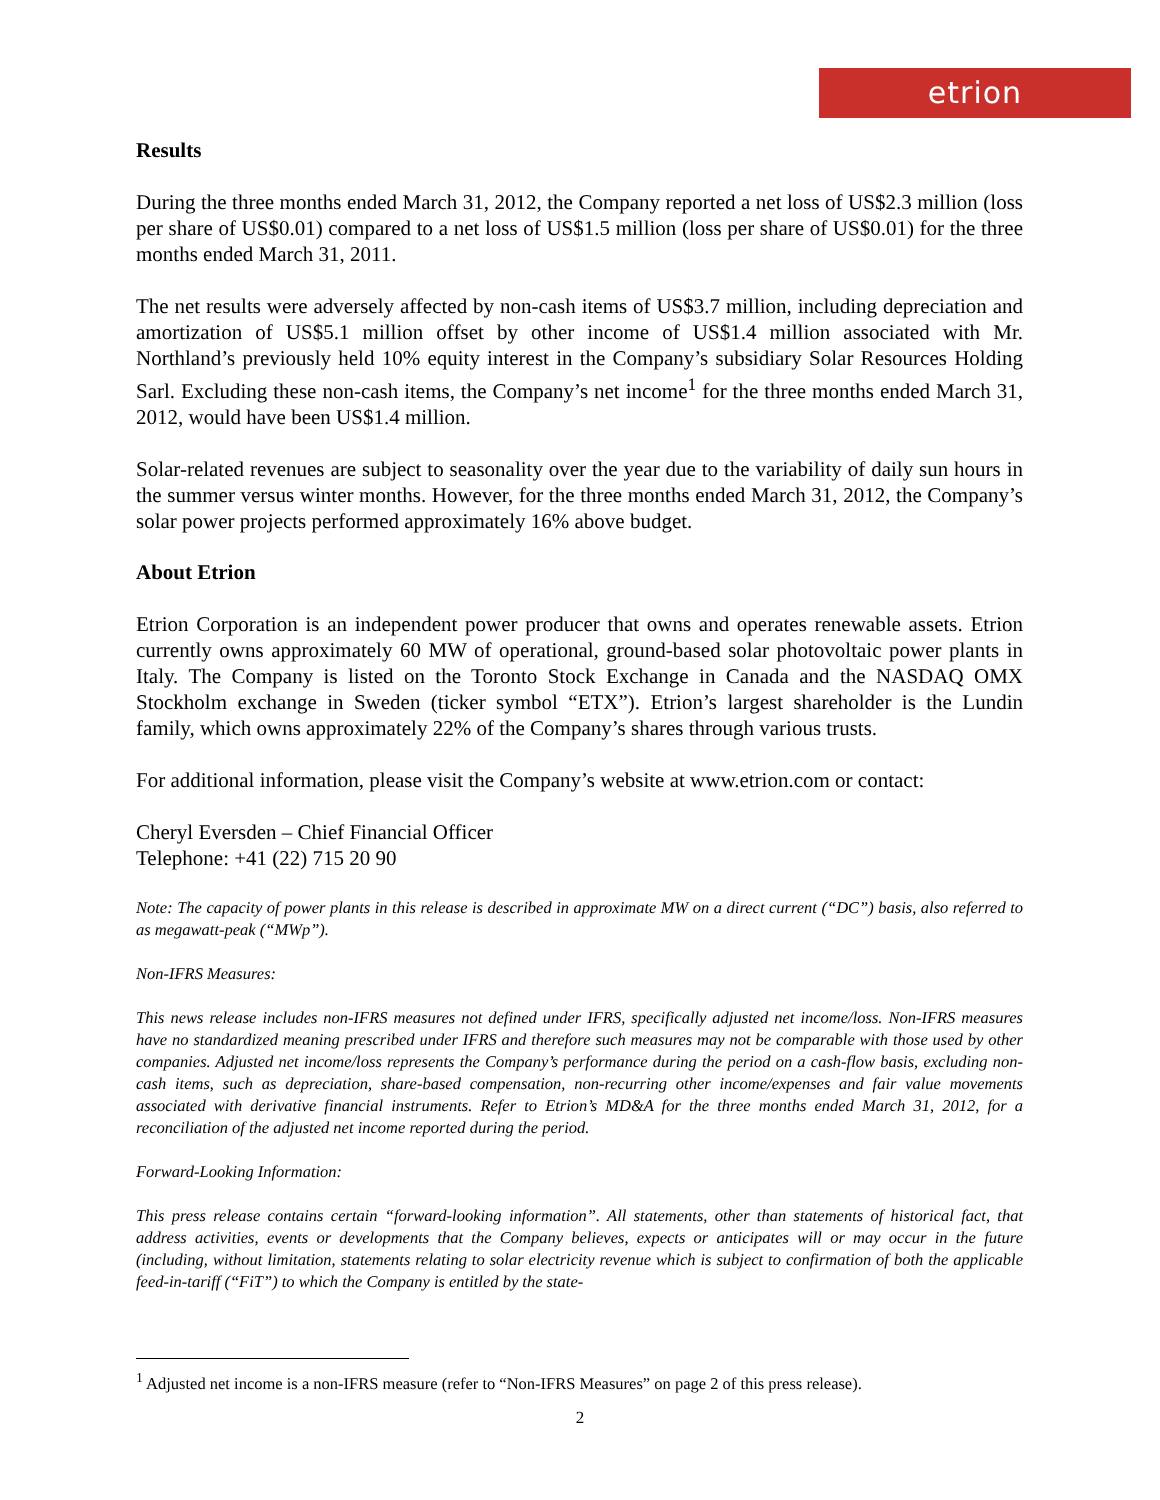etrion
Results
During the three months ended March 31, 2012, the Company reported a net loss of US$2.3 million (loss per share of US$0.01) compared to a net loss of US$1.5 million (loss per share of US$0.01) for the three months ended March 31, 2011.
The net results were adversely affected by non-cash items of US$3.7 million, including depreciation and amortization of US$5.1 million offset by other income of US$1.4 million associated with Mr. Northland’s previously held 10% equity interest in the Company’s subsidiary Solar Resources Holding Sarl. Excluding these non-cash items, the Company’s net income<sup>1</sup> for the three months ended March 31, 2012, would have been US$1.4 million.
Solar-related revenues are subject to seasonality over the year due to the variability of daily sun hours in the summer versus winter months. However, for the three months ended March 31, 2012, the Company’s solar power projects performed approximately 16% above budget.
About Etrion
Etrion Corporation is an independent power producer that owns and operates renewable assets. Etrion currently owns approximately 60 MW of operational, ground-based solar photovoltaic power plants in Italy. The Company is listed on the Toronto Stock Exchange in Canada and the NASDAQ OMX Stockholm exchange in Sweden (ticker symbol “ETX”). Etrion’s largest shareholder is the Lundin family, which owns approximately 22% of the Company’s shares through various trusts.
For additional information, please visit the Company’s website at www.etrion.com or contact:
Cheryl Eversden – Chief Financial Officer
Telephone: +41 (22) 715 20 90
Note: The capacity of power plants in this release is described in approximate MW on a direct current (“DC”) basis, also referred to as megawatt-peak (“MWp”).
Non-IFRS Measures:
This news release includes non-IFRS measures not defined under IFRS, specifically adjusted net income/loss. Non-IFRS measures have no standardized meaning prescribed under IFRS and therefore such measures may not be comparable with those used by other companies. Adjusted net income/loss represents the Company’s performance during the period on a cash-flow basis, excluding non-cash items, such as depreciation, share-based compensation, non-recurring other income/expenses and fair value movements associated with derivative financial instruments. Refer to Etrion’s MD&A for the three months ended March 31, 2012, for a reconciliation of the adjusted net income reported during the period.
Forward-Looking Information:
This press release contains certain “forward-looking information”. All statements, other than statements of historical fact, that address activities, events or developments that the Company believes, expects or anticipates will or may occur in the future (including, without limitation, statements relating to solar electricity revenue which is subject to confirmation of both the applicable feed-in-tariff (“FiT”) to which the Company is entitled by the state-
<sup>1</sup> Adjusted net income is a non-IFRS measure (refer to “Non-IFRS Measures” on page 2 of this press release).
2